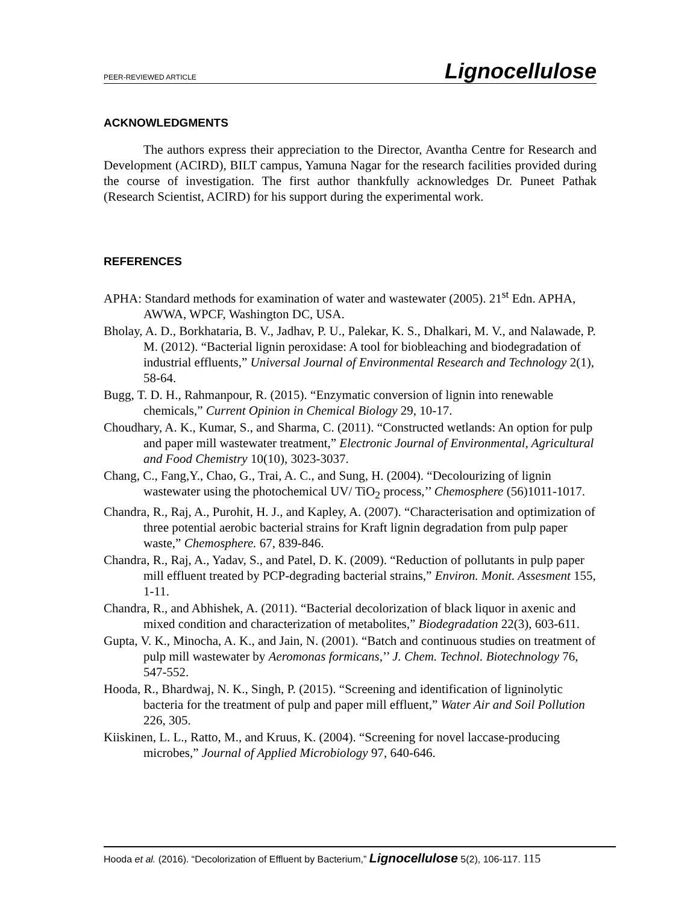PEER-REVIEWED ARTICLE Lignocellulose
ACKNOWLEDGMENTS
The authors express their appreciation to the Director, Avantha Centre for Research and Development (ACIRD), BILT campus, Yamuna Nagar for the research facilities provided during the course of investigation. The first author thankfully acknowledges Dr. Puneet Pathak (Research Scientist, ACIRD) for his support during the experimental work.
REFERENCES
APHA: Standard methods for examination of water and wastewater (2005). 21<sup>st</sup> Edn. APHA, AWWA, WPCF, Washington DC, USA.
Bholay, A. D., Borkhataria, B. V., Jadhav, P. U., Palekar, K. S., Dhalkari, M. V., and Nalawade, P. M. (2012). “Bacterial lignin peroxidase: A tool for biobleaching and biodegradation of industrial effluents,” Universal Journal of Environmental Research and Technology 2(1), 58-64.
Bugg, T. D. H., Rahmanpour, R. (2015). “Enzymatic conversion of lignin into renewable chemicals,” Current Opinion in Chemical Biology 29, 10-17.
Choudhary, A. K., Kumar, S., and Sharma, C. (2011). “Constructed wetlands: An option for pulp and paper mill wastewater treatment,” Electronic Journal of Environmental, Agricultural and Food Chemistry 10(10), 3023-3037.
Chang, C., Fang,Y., Chao, G., Trai, A. C., and Sung, H. (2004). “Decolourizing of lignin wastewater using the photochemical UV/ TiO<sub>2</sub> process,’’ Chemosphere (56)1011-1017.
Chandra, R., Raj, A., Purohit, H. J., and Kapley, A. (2007). “Characterisation and optimization of three potential aerobic bacterial strains for Kraft lignin degradation from pulp paper waste,” Chemosphere. 67, 839-846.
Chandra, R., Raj, A., Yadav, S., and Patel, D. K. (2009). “Reduction of pollutants in pulp paper mill effluent treated by PCP-degrading bacterial strains,” Environ. Monit. Assesment 155, 1-11.
Chandra, R., and Abhishek, A. (2011). “Bacterial decolorization of black liquor in axenic and mixed condition and characterization of metabolites,” Biodegradation 22(3), 603-611.
Gupta, V. K., Minocha, A. K., and Jain, N. (2001). “Batch and continuous studies on treatment of pulp mill wastewater by Aeromonas formicans,’’ J. Chem. Technol. Biotechnology 76, 547-552.
Hooda, R., Bhardwaj, N. K., Singh, P. (2015). “Screening and identification of ligninolytic bacteria for the treatment of pulp and paper mill effluent,” Water Air and Soil Pollution 226, 305.
Kiiskinen, L. L., Ratto, M., and Kruus, K. (2004). “Screening for novel laccase-producing microbes,” Journal of Applied Microbiology 97, 640-646.
Hooda et al. (2016). “Decolorization of Effluent by Bacterium,” Lignocellulose 5(2), 106-117. 115